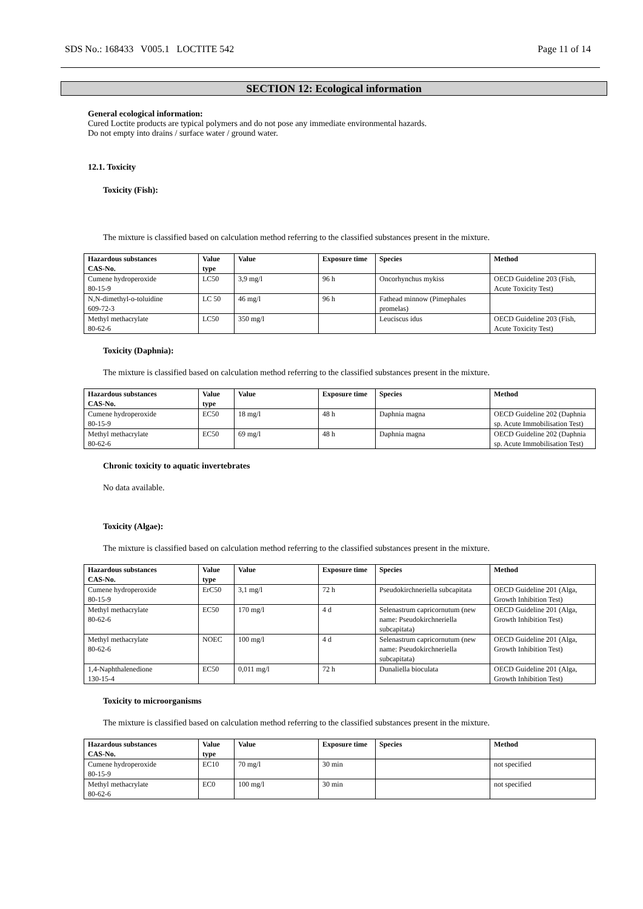SDS No.: 168433 V005.1 LOCTITE 542 Page 11 of 14
SECTION 12: Ecological information
General ecological information:
Cured Loctite products are typical polymers and do not pose any immediate environmental hazards.
Do not empty into drains / surface water / ground water.
12.1. Toxicity
Toxicity (Fish):
The mixture is classified based on calculation method referring to the classified substances present in the mixture.
| Hazardous substances CAS-No. | Value type | Value | Exposure time | Species | Method |
| --- | --- | --- | --- | --- | --- |
| Cumene hydroperoxide 80-15-9 | LC50 | 3,9 mg/l | 96 h | Oncorhynchus mykiss | OECD Guideline 203 (Fish, Acute Toxicity Test) |
| N,N-dimethyl-o-toluidine 609-72-3 | LC 50 | 46 mg/l | 96 h | Fathead minnow (Pimephales promelas) | |
| Methyl methacrylate 80-62-6 | LC50 | 350 mg/l | | Leuciscus idus | OECD Guideline 203 (Fish, Acute Toxicity Test) |
Toxicity (Daphnia):
The mixture is classified based on calculation method referring to the classified substances present in the mixture.
| Hazardous substances CAS-No. | Value type | Value | Exposure time | Species | Method |
| --- | --- | --- | --- | --- | --- |
| Cumene hydroperoxide 80-15-9 | EC50 | 18 mg/l | 48 h | Daphnia magna | OECD Guideline 202 (Daphnia sp. Acute Immobilisation Test) |
| Methyl methacrylate 80-62-6 | EC50 | 69 mg/l | 48 h | Daphnia magna | OECD Guideline 202 (Daphnia sp. Acute Immobilisation Test) |
Chronic toxicity to aquatic invertebrates
No data available.
Toxicity (Algae):
The mixture is classified based on calculation method referring to the classified substances present in the mixture.
| Hazardous substances CAS-No. | Value type | Value | Exposure time | Species | Method |
| --- | --- | --- | --- | --- | --- |
| Cumene hydroperoxide 80-15-9 | ErC50 | 3,1 mg/l | 72 h | Pseudokirchneriella subcapitata | OECD Guideline 201 (Alga, Growth Inhibition Test) |
| Methyl methacrylate 80-62-6 | EC50 | 170 mg/l | 4 d | Selenastrum capricornutum (new name: Pseudokirchneriella subcapitata) | OECD Guideline 201 (Alga, Growth Inhibition Test) |
| Methyl methacrylate 80-62-6 | NOEC | 100 mg/l | 4 d | Selenastrum capricornutum (new name: Pseudokirchneriella subcapitata) | OECD Guideline 201 (Alga, Growth Inhibition Test) |
| 1,4-Naphthalenedione 130-15-4 | EC50 | 0,011 mg/l | 72 h | Dunaliella bioculata | OECD Guideline 201 (Alga, Growth Inhibition Test) |
Toxicity to microorganisms
The mixture is classified based on calculation method referring to the classified substances present in the mixture.
| Hazardous substances CAS-No. | Value type | Value | Exposure time | Species | Method |
| --- | --- | --- | --- | --- | --- |
| Cumene hydroperoxide 80-15-9 | EC10 | 70 mg/l | 30 min | | not specified |
| Methyl methacrylate 80-62-6 | EC0 | 100 mg/l | 30 min | | not specified |